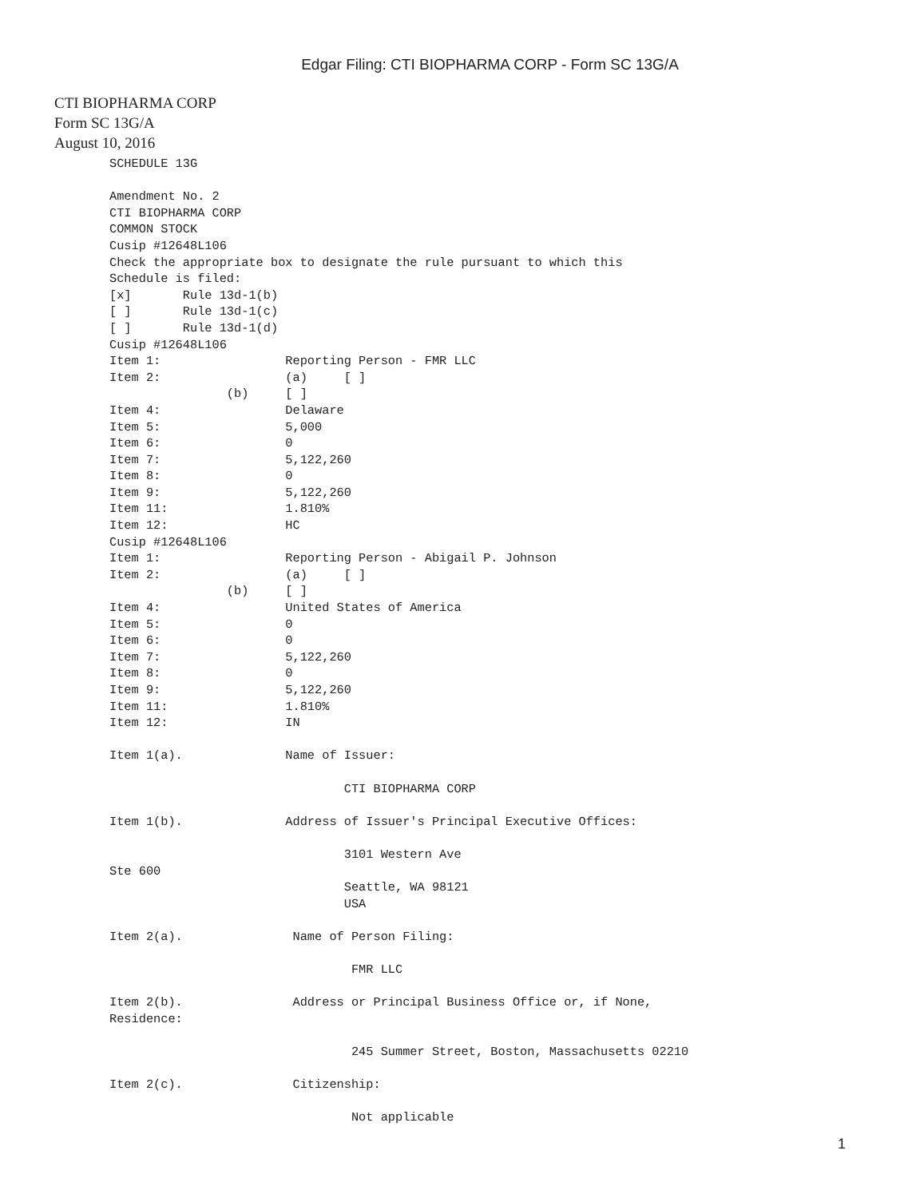Edgar Filing: CTI BIOPHARMA CORP - Form SC 13G/A
CTI BIOPHARMA CORP
Form SC 13G/A
August 10, 2016
SCHEDULE 13G

Amendment No. 2
CTI BIOPHARMA CORP
COMMON STOCK
Cusip #12648L106
Check the appropriate box to designate the rule pursuant to which this
Schedule is filed:
[x]       Rule 13d-1(b)
[ ]       Rule 13d-1(c)
[ ]       Rule 13d-1(d)
Cusip #12648L106
Item 1:                 Reporting Person - FMR LLC
Item 2:                 (a)     [ ]
                (b)     [ ]
Item 4:                 Delaware
Item 5:                 5,000
Item 6:                 0
Item 7:                 5,122,260
Item 8:                 0
Item 9:                 5,122,260
Item 11:                1.810%
Item 12:                HC
Cusip #12648L106
Item 1:                 Reporting Person - Abigail P. Johnson
Item 2:                 (a)     [ ]
                (b)     [ ]
Item 4:                 United States of America
Item 5:                 0
Item 6:                 0
Item 7:                 5,122,260
Item 8:                 0
Item 9:                 5,122,260
Item 11:                1.810%
Item 12:                IN

Item 1(a).              Name of Issuer:

                                CTI BIOPHARMA CORP

Item 1(b).              Address of Issuer's Principal Executive Offices:

                                3101 Western Ave
Ste 600
                                Seattle, WA 98121
                                USA

Item 2(a).               Name of Person Filing:

                                 FMR LLC

Item 2(b).               Address or Principal Business Office or, if None,
Residence:

                                 245 Summer Street, Boston, Massachusetts 02210

Item 2(c).               Citizenship:

                                 Not applicable
1